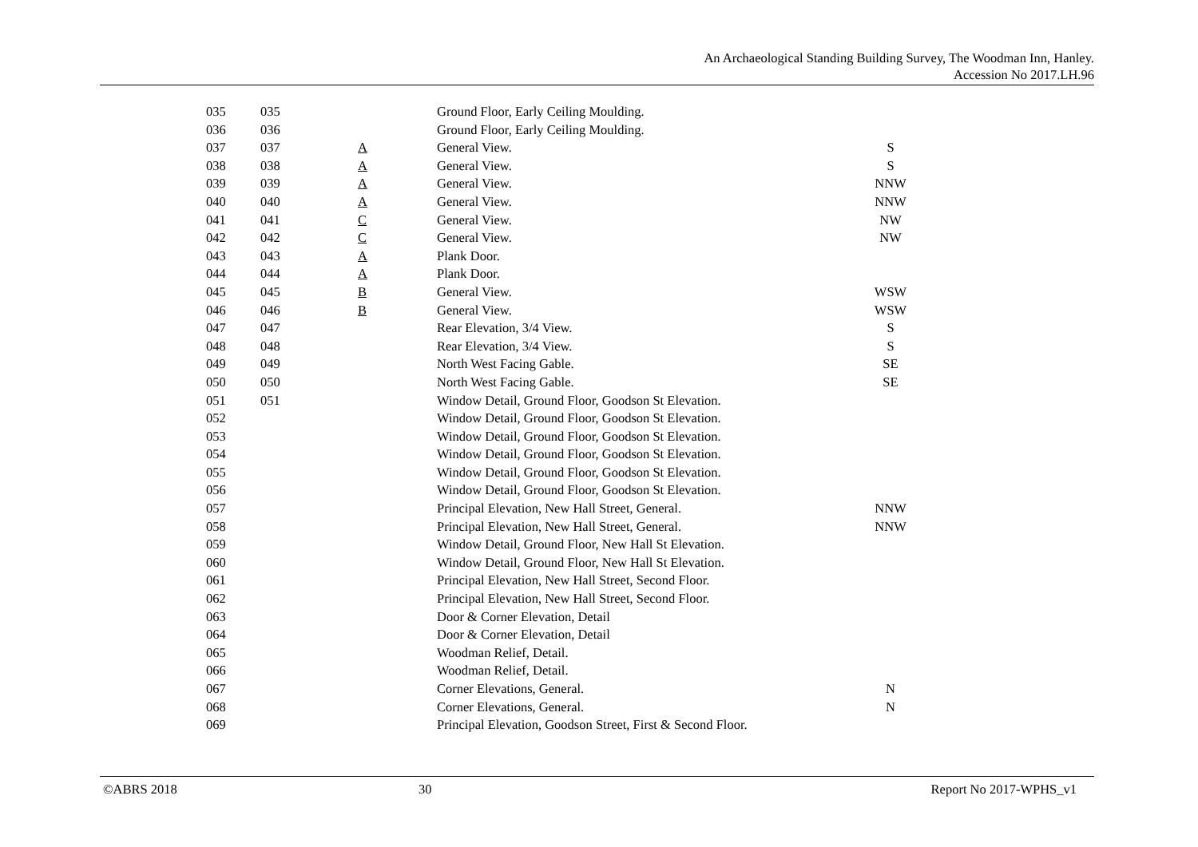An Archaeological Standing Building Survey, The Woodman Inn, Hanley.
Accession No 2017.LH.96
| 035 | 035 | | Ground Floor, Early Ceiling Moulding. | |
| 036 | 036 | | Ground Floor, Early Ceiling Moulding. | |
| 037 | 037 | A | General View. | S |
| 038 | 038 | A | General View. | S |
| 039 | 039 | A | General View. | NNW |
| 040 | 040 | A | General View. | NNW |
| 041 | 041 | C | General View. | NW |
| 042 | 042 | C | General View. | NW |
| 043 | 043 | A | Plank Door. | |
| 044 | 044 | A | Plank Door. | |
| 045 | 045 | B | General View. | WSW |
| 046 | 046 | B | General View. | WSW |
| 047 | 047 | | Rear Elevation, 3/4 View. | S |
| 048 | 048 | | Rear Elevation, 3/4 View. | S |
| 049 | 049 | | North West Facing Gable. | SE |
| 050 | 050 | | North West Facing Gable. | SE |
| 051 | 051 | | Window Detail, Ground Floor, Goodson St Elevation. | |
| 052 | | | Window Detail, Ground Floor, Goodson St Elevation. | |
| 053 | | | Window Detail, Ground Floor, Goodson St Elevation. | |
| 054 | | | Window Detail, Ground Floor, Goodson St Elevation. | |
| 055 | | | Window Detail, Ground Floor, Goodson St Elevation. | |
| 056 | | | Window Detail, Ground Floor, Goodson St Elevation. | |
| 057 | | | Principal Elevation, New Hall Street, General. | NNW |
| 058 | | | Principal Elevation, New Hall Street, General. | NNW |
| 059 | | | Window Detail, Ground Floor, New Hall St Elevation. | |
| 060 | | | Window Detail, Ground Floor, New Hall St Elevation. | |
| 061 | | | Principal Elevation, New Hall Street, Second Floor. | |
| 062 | | | Principal Elevation, New Hall Street, Second Floor. | |
| 063 | | | Door & Corner Elevation, Detail | |
| 064 | | | Door & Corner Elevation, Detail | |
| 065 | | | Woodman Relief, Detail. | |
| 066 | | | Woodman Relief, Detail. | |
| 067 | | | Corner Elevations, General. | N |
| 068 | | | Corner Elevations, General. | N |
| 069 | | | Principal Elevation, Goodson Street, First & Second Floor. | |
©ABRS 2018 30 Report No 2017-WPHS_v1